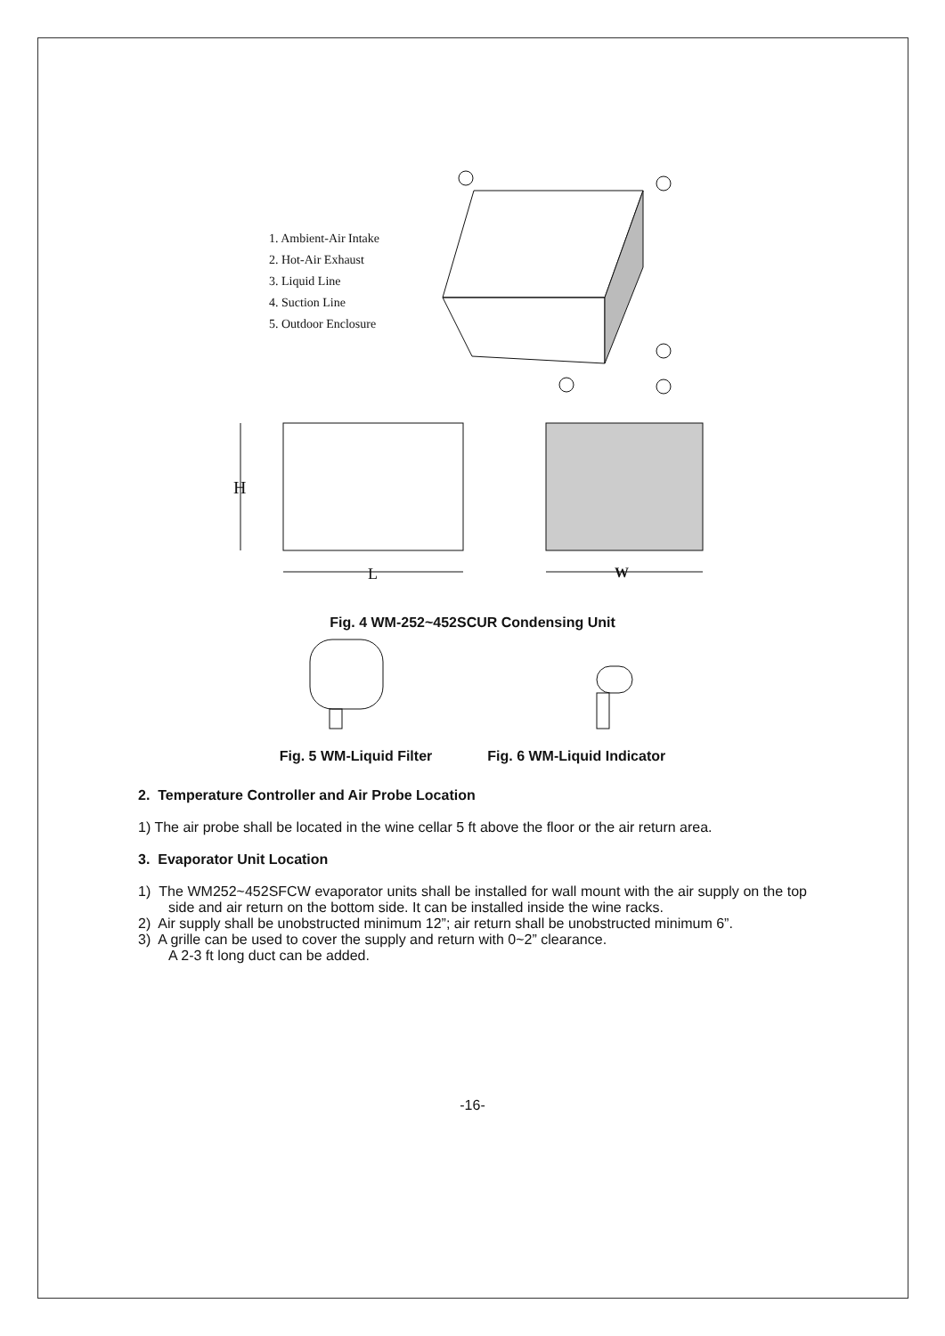1. Ambient-Air Intake
2. Hot-Air Exhaust
3. Liquid Line
4. Suction Line
5. Outdoor Enclosure
H
L
W
Fig. 4 WM-252~452SCUR Condensing Unit
Fig. 5 WM-Liquid Filter Fig. 6 WM-Liquid Indicator
2. Temperature Controller and Air Probe Location
1) The air probe shall be located in the wine cellar 5 ft above the floor or the air return area.
3. Evaporator Unit Location
1) The WM252~452SFCW evaporator units shall be installed for wall mount with the air supply on the top side and air return on the bottom side. It can be installed inside the wine racks.
2) Air supply shall be unobstructed minimum 12”; air return shall be unobstructed minimum 6”.
3) A grille can be used to cover the supply and return with 0~2” clearance.
A 2-3 ft long duct can be added.
-16-